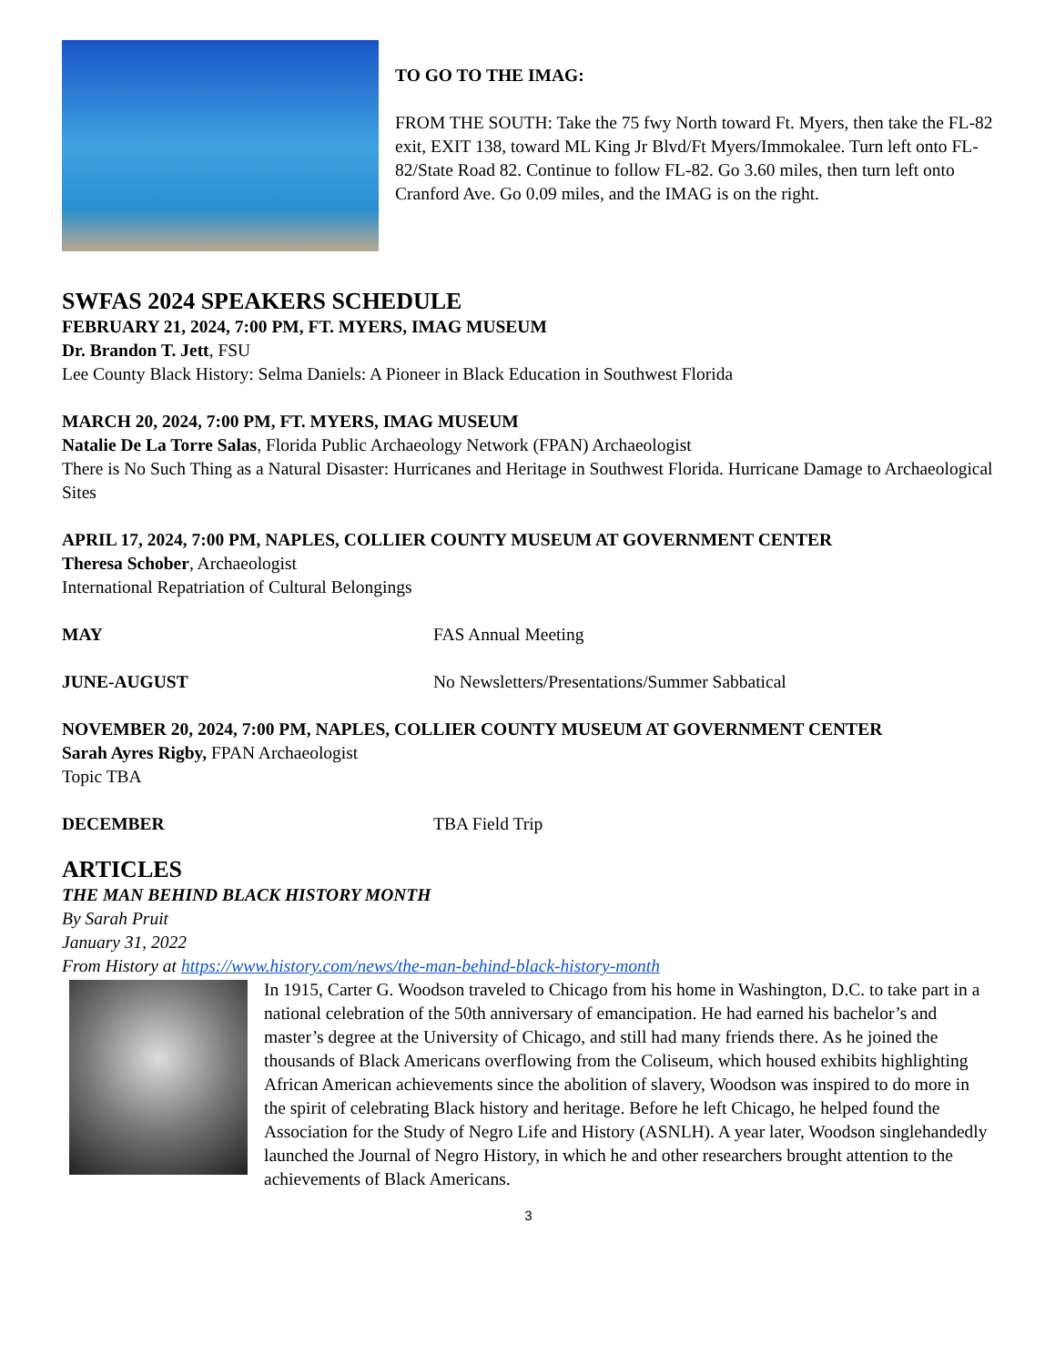TO GO TO THE IMAG:
FROM THE SOUTH: Take the 75 fwy North toward Ft. Myers, then take the FL-82 exit, EXIT 138, toward ML King Jr Blvd/Ft Myers/Immokalee. Turn left onto FL-82/State Road 82. Continue to follow FL-82. Go 3.60 miles, then turn left onto Cranford Ave. Go 0.09 miles, and the IMAG is on the right.
SWFAS 2024 SPEAKERS SCHEDULE
FEBRUARY 21, 2024, 7:00 PM, FT. MYERS, IMAG MUSEUM
Dr. Brandon T. Jett, FSU
Lee County Black History: Selma Daniels: A Pioneer in Black Education in Southwest Florida
MARCH 20, 2024, 7:00 PM, FT. MYERS, IMAG MUSEUM
Natalie De La Torre Salas, Florida Public Archaeology Network (FPAN) Archaeologist
There is No Such Thing as a Natural Disaster: Hurricanes and Heritage in Southwest Florida. Hurricane Damage to Archaeological Sites
APRIL 17, 2024, 7:00 PM, NAPLES, COLLIER COUNTY MUSEUM AT GOVERNMENT CENTER
Theresa Schober, Archaeologist
International Repatriation of Cultural Belongings
MAY FAS Annual Meeting
JUNE-AUGUST No Newsletters/Presentations/Summer Sabbatical
NOVEMBER 20, 2024, 7:00 PM, NAPLES, COLLIER COUNTY MUSEUM AT GOVERNMENT CENTER
Sarah Ayres Rigby, FPAN Archaeologist
Topic TBA
DECEMBER TBA Field Trip
ARTICLES
THE MAN BEHIND BLACK HISTORY MONTH
By Sarah Pruit
January 31, 2022
From History at https://www.history.com/news/the-man-behind-black-history-month
In 1915, Carter G. Woodson traveled to Chicago from his home in Washington, D.C. to take part in a national celebration of the 50th anniversary of emancipation. He had earned his bachelor’s and master’s degree at the University of Chicago, and still had many friends there. As he joined the thousands of Black Americans overflowing from the Coliseum, which housed exhibits highlighting African American achievements since the abolition of slavery, Woodson was inspired to do more in the spirit of celebrating Black history and heritage. Before he left Chicago, he helped found the Association for the Study of Negro Life and History (ASNLH). A year later, Woodson singlehandedly launched the Journal of Negro History, in which he and other researchers brought attention to the achievements of Black Americans.
3